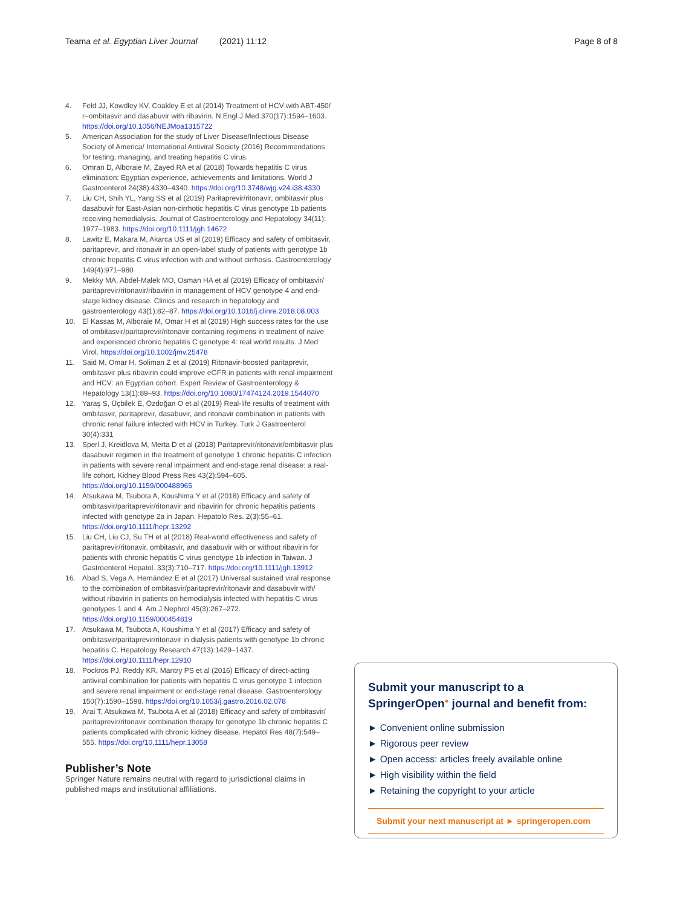Teama et al. Egyptian Liver Journal (2021) 11:12 Page 8 of 8
4. Feld JJ, Kowdley KV, Coakley E et al (2014) Treatment of HCV with ABT-450/ r–ombitasvir and dasabuvir with ribavirin. N Engl J Med 370(17):1594–1603. https://doi.org/10.1056/NEJMoa1315722
5. American Association for the study of Liver Disease/Infectious Disease Society of America/ International Antiviral Society (2016) Recommendations for testing, managing, and treating hepatitis C virus.
6. Omran D, Alboraie M, Zayed RA et al (2018) Towards hepatitis C virus elimination: Egyptian experience, achievements and limitations. World J Gastroenterol 24(38):4330–4340. https://doi.org/10.3748/wjg.v24.i38.4330
7. Liu CH, Shih YL, Yang SS et al (2019) Paritaprevir/ritonavir, ombitasvir plus dasabuvir for East-Asian non-cirrhotic hepatitis C virus genotype 1b patients receiving hemodialysis. Journal of Gastroenterology and Hepatology 34(11): 1977–1983. https://doi.org/10.1111/jgh.14672
8. Lawitz E, Makara M, Akarca US et al (2019) Efficacy and safety of ombitasvir, paritaprevir, and ritonavir in an open-label study of patients with genotype 1b chronic hepatitis C virus infection with and without cirrhosis. Gastroenterology 149(4):971–980
9. Mekky MA, Abdel-Malek MO, Osman HA et al (2019) Efficacy of ombitasvir/ paritaprevir/ritonavir/ribavirin in management of HCV genotype 4 and end-stage kidney disease. Clinics and research in hepatology and gastroenterology 43(1):82–87. https://doi.org/10.1016/j.clinre.2018.08.003
10. El Kassas M, Alboraie M, Omar H et al (2019) High success rates for the use of ombitasvir/paritaprevir/ritonavir containing regimens in treatment of naive and experienced chronic hepatitis C genotype 4: real world results. J Med Virol. https://doi.org/10.1002/jmv.25478
11. Said M, Omar H, Soliman Z et al (2019) Ritonavir-boosted paritaprevir, ombitasvir plus ribavirin could improve eGFR in patients with renal impairment and HCV: an Egyptian cohort. Expert Review of Gastroenterology & Hepatology 13(1):89–93. https://doi.org/10.1080/17474124.2019.1544070
12. Yaraş S, Üçbilek E, Özdoğan O et al (2019) Real-life results of treatment with ombitasvir, paritaprevir, dasabuvir, and ritonavir combination in patients with chronic renal failure infected with HCV in Turkey. Turk J Gastroenterol 30(4):331
13. Sperl J, Kreidlova M, Merta D et al (2018) Paritaprevir/ritonavir/ombitasvir plus dasabuvir regimen in the treatment of genotype 1 chronic hepatitis C infection in patients with severe renal impairment and end-stage renal disease: a real-life cohort. Kidney Blood Press Res 43(2):594–605. https://doi.org/10.1159/000488965
14. Atsukawa M, Tsubota A, Koushima Y et al (2018) Efficacy and safety of ombitasvir/paritaprevir/ritonavir and ribavirin for chronic hepatitis patients infected with genotype 2a in Japan. Hepatolo Res. 2(3):55–61. https://doi.org/10.1111/hepr.13292
15. Liu CH, Liu CJ, Su TH et al (2018) Real-world effectiveness and safety of paritaprevir/ritonavir, ombitasvir, and dasabuvir with or without ribavirin for patients with chronic hepatitis C virus genotype 1b infection in Taiwan. J Gastroenterol Hepatol. 33(3):710–717. https://doi.org/10.1111/jgh.13912
16. Abad S, Vega A, Hernández E et al (2017) Universal sustained viral response to the combination of ombitasvir/paritaprevir/ritonavir and dasabuvir with/ without ribavirin in patients on hemodialysis infected with hepatitis C virus genotypes 1 and 4. Am J Nephrol 45(3):267–272. https://doi.org/10.1159/000454819
17. Atsukawa M, Tsubota A, Koushima Y et al (2017) Efficacy and safety of ombitasvir/paritaprevir/ritonavir in dialysis patients with genotype 1b chronic hepatitis C. Hepatology Research 47(13):1429–1437. https://doi.org/10.1111/hepr.12910
18. Pockros PJ, Reddy KR, Mantry PS et al (2016) Efficacy of direct-acting antiviral combination for patients with hepatitis C virus genotype 1 infection and severe renal impairment or end-stage renal disease. Gastroenterology 150(7):1590–1598. https://doi.org/10.1053/j.gastro.2016.02.078
19. Arai T, Atsukawa M, Tsubota A et al (2018) Efficacy and safety of ombitasvir/ paritaprevir/ritonavir combination therapy for genotype 1b chronic hepatitis C patients complicated with chronic kidney disease. Hepatol Res 48(7):549–555. https://doi.org/10.1111/hepr.13058
Publisher’s Note
Springer Nature remains neutral with regard to jurisdictional claims in published maps and institutional affiliations.
Submit your manuscript to a SpringerOpen<sup>●</sup> journal and benefit from:
► Convenient online submission
► Rigorous peer review
► Open access: articles freely available online
► High visibility within the field
► Retaining the copyright to your article
Submit your next manuscript at ► springeropen.com